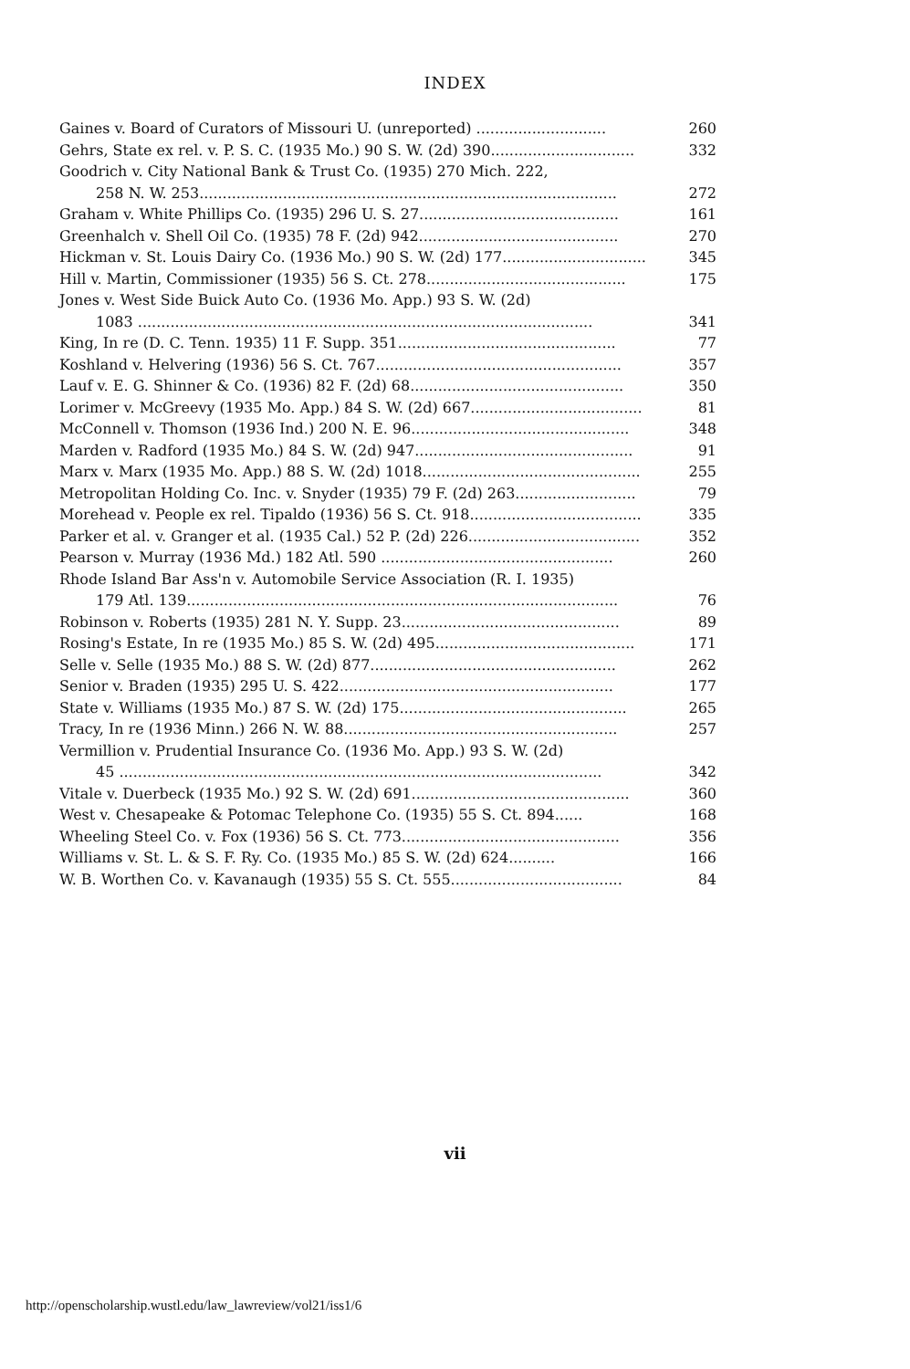INDEX
Gaines v. Board of Curators of Missouri U. (unreported) ............................ 260
Gehrs, State ex rel. v. P. S. C. (1935 Mo.) 90 S. W. (2d) 390............................... 332
Goodrich v. City National Bank & Trust Co. (1935) 270 Mich. 222,
258 N. W. 253.......................................................................................... 272
Graham v. White Phillips Co. (1935) 296 U. S. 27........................................... 161
Greenhalch v. Shell Oil Co. (1935) 78 F. (2d) 942........................................... 270
Hickman v. St. Louis Dairy Co. (1936 Mo.) 90 S. W. (2d) 177............................... 345
Hill v. Martin, Commissioner (1935) 56 S. Ct. 278........................................... 175
Jones v. West Side Buick Auto Co. (1936 Mo. App.) 93 S. W. (2d)
1083 .................................................................................................. 341
King, In re (D. C. Tenn. 1935) 11 F. Supp. 351............................................... 77
Koshland v. Helvering (1936) 56 S. Ct. 767..................................................... 357
Lauf v. E. G. Shinner & Co. (1936) 82 F. (2d) 68.............................................. 350
Lorimer v. McGreevy (1935 Mo. App.) 84 S. W. (2d) 667..................................... 81
McConnell v. Thomson (1936 Ind.) 200 N. E. 96............................................... 348
Marden v. Radford (1935 Mo.) 84 S. W. (2d) 947............................................... 91
Marx v. Marx (1935 Mo. App.) 88 S. W. (2d) 1018............................................... 255
Metropolitan Holding Co. Inc. v. Snyder (1935) 79 F. (2d) 263.......................... 79
Morehead v. People ex rel. Tipaldo (1936) 56 S. Ct. 918..................................... 335
Parker et al. v. Granger et al. (1935 Cal.) 52 P. (2d) 226..................................... 352
Pearson v. Murray (1936 Md.) 182 Atl. 590 .................................................. 260
Rhode Island Bar Ass'n v. Automobile Service Association (R. I. 1935)
179 Atl. 139............................................................................................. 76
Robinson v. Roberts (1935) 281 N. Y. Supp. 23............................................... 89
Rosing's Estate, In re (1935 Mo.) 85 S. W. (2d) 495........................................... 171
Selle v. Selle (1935 Mo.) 88 S. W. (2d) 877..................................................... 262
Senior v. Braden (1935) 295 U. S. 422........................................................... 177
State v. Williams (1935 Mo.) 87 S. W. (2d) 175................................................. 265
Tracy, In re (1936 Minn.) 266 N. W. 88........................................................... 257
Vermillion v. Prudential Insurance Co. (1936 Mo. App.) 93 S. W. (2d)
45 ........................................................................................................ 342
Vitale v. Duerbeck (1935 Mo.) 92 S. W. (2d) 691............................................... 360
West v. Chesapeake & Potomac Telephone Co. (1935) 55 S. Ct. 894...... 168
Wheeling Steel Co. v. Fox (1936) 56 S. Ct. 773............................................... 356
Williams v. St. L. & S. F. Ry. Co. (1935 Mo.) 85 S. W. (2d) 624.......... 166
W. B. Worthen Co. v. Kavanaugh (1935) 55 S. Ct. 555..................................... 84
vii
http://openscholarship.wustl.edu/law_lawreview/vol21/iss1/6